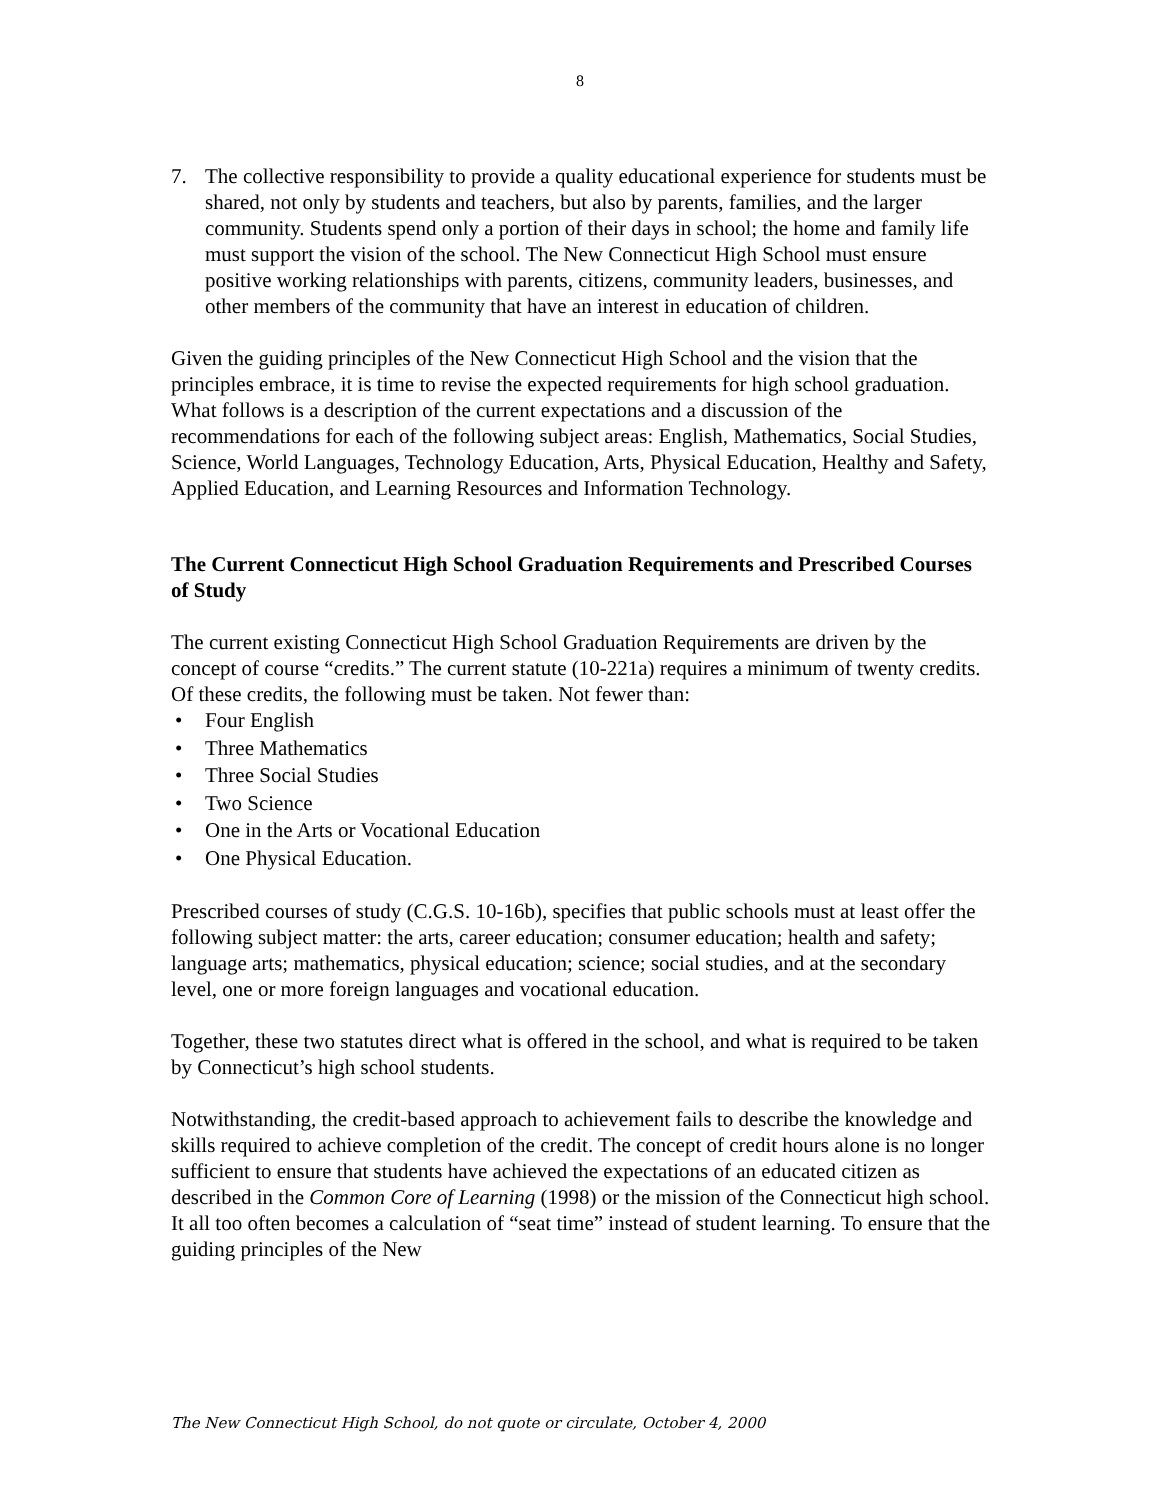8
7. The collective responsibility to provide a quality educational experience for students must be shared, not only by students and teachers, but also by parents, families, and the larger community. Students spend only a portion of their days in school; the home and family life must support the vision of the school. The New Connecticut High School must ensure positive working relationships with parents, citizens, community leaders, businesses, and other members of the community that have an interest in education of children.
Given the guiding principles of the New Connecticut High School and the vision that the principles embrace, it is time to revise the expected requirements for high school graduation. What follows is a description of the current expectations and a discussion of the recommendations for each of the following subject areas: English, Mathematics, Social Studies, Science, World Languages, Technology Education, Arts, Physical Education, Healthy and Safety, Applied Education, and Learning Resources and Information Technology.
The Current Connecticut High School Graduation Requirements and Prescribed Courses of Study
The current existing Connecticut High School Graduation Requirements are driven by the concept of course “credits.” The current statute (10-221a) requires a minimum of twenty credits. Of these credits, the following must be taken. Not fewer than:
• Four English
• Three Mathematics
• Three Social Studies
• Two Science
• One in the Arts or Vocational Education
• One Physical Education.
Prescribed courses of study (C.G.S. 10-16b), specifies that public schools must at least offer the following subject matter: the arts, career education; consumer education; health and safety; language arts; mathematics, physical education; science; social studies, and at the secondary level, one or more foreign languages and vocational education.
Together, these two statutes direct what is offered in the school, and what is required to be taken by Connecticut’s high school students.
Notwithstanding, the credit-based approach to achievement fails to describe the knowledge and skills required to achieve completion of the credit. The concept of credit hours alone is no longer sufficient to ensure that students have achieved the expectations of an educated citizen as described in the Common Core of Learning (1998) or the mission of the Connecticut high school. It all too often becomes a calculation of “seat time” instead of student learning. To ensure that the guiding principles of the New
The New Connecticut High School, do not quote or circulate, October 4, 2000